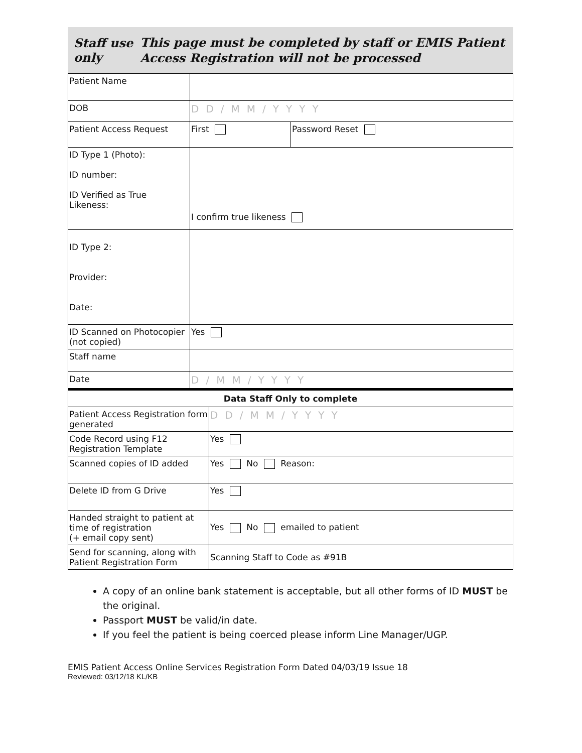Staff use only
This page must be completed by staff or EMIS Patient Access Registration will not be processed
| Patient Name | | |
| DOB | DD/MM/YYYY | |
| Patient Access Request | First | Password Reset |
| ID Type 1 (Photo): ID number: ID Verified as True Likeness: | I confirm true likeness | |
| ID Type 2: Provider: Date: | | |
| ID Scanned on Photocopier (not copied) | Yes | |
| Staff name | | |
| Date | D/MM/YYYY | |
| Data Staff Only to complete | |
| --- | --- |
| Patient Access Registration form generated | DD/MM/YYYY |
| Code Record using F12 Registration Template | Yes |
| Scanned copies of ID added | Yes No Reason: |
| Delete ID from G Drive | Yes |
| Handed straight to patient at time of registration (+ email copy sent) | Yes No emailed to patient |
| Send for scanning, along with Patient Registration Form | Scanning Staff to Code as #91B |
A copy of an online bank statement is acceptable, but all other forms of ID MUST be the original.
Passport MUST be valid/in date.
If you feel the patient is being coerced please inform Line Manager/UGP.
EMIS Patient Access Online Services Registration Form Dated 04/03/19 Issue 18
Reviewed: 03/12/18 KL/KB